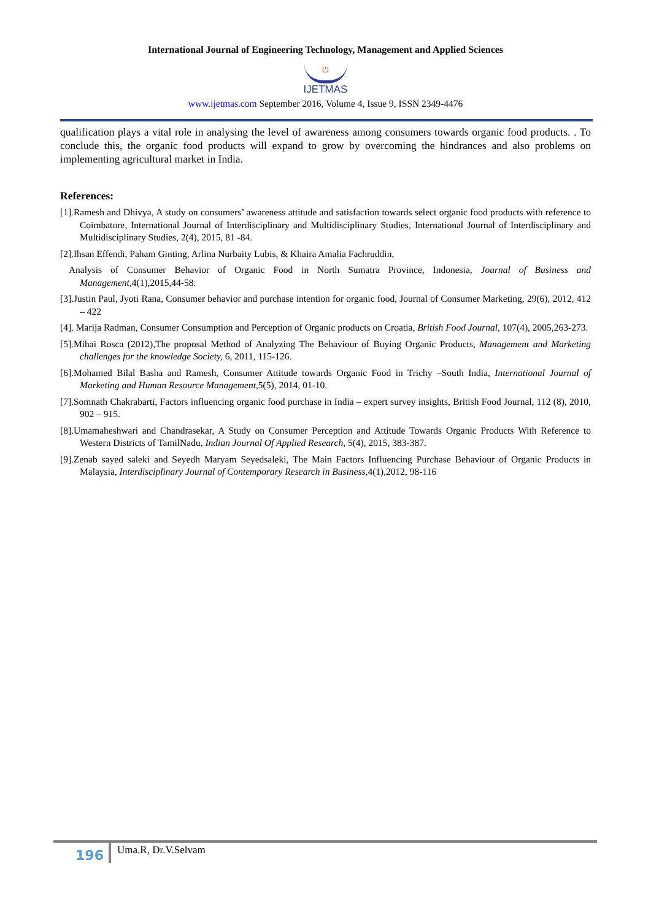International Journal of Engineering Technology, Management and Applied Sciences
⏻
IJETMAS
www.ijetmas.com September 2016, Volume 4, Issue 9, ISSN 2349-4476
qualification plays a vital role in analysing the level of awareness among consumers towards organic food products. . To conclude this, the organic food products will expand to grow by overcoming the hindrances and also problems on implementing agricultural market in India.
References:
[1].Ramesh and Dhivya, A study on consumers’ awareness attitude and satisfaction towards select organic food products with reference to Coimbatore, International Journal of Interdisciplinary and Multidisciplinary Studies, International Journal of Interdisciplinary and Multidisciplinary Studies, 2(4), 2015, 81 -84.
[2].Ihsan Effendi, Paham Ginting, Arlina Nurbaity Lubis, & Khaira Amalia Fachruddin,
Analysis of Consumer Behavior of Organic Food in North Sumatra Province, Indonesia, Journal of Business and Management, 4(1),2015,44-58.
[3].Justin Paul, Jyoti Rana, Consumer behavior and purchase intention for organic food, Journal of Consumer Marketing, 29(6), 2012, 412 – 422
[4]. Marija Radman, Consumer Consumption and Perception of Organic products on Croatia, British Food Journal, 107(4), 2005,263-273.
[5].Mihai Rosca (2012),The proposal Method of Analyzing The Behaviour of Buying Organic Products, Management and Marketing challenges for the knowledge Society, 6, 2011, 115-126.
[6].Mohamed Bilal Basha and Ramesh, Consumer Attitude towards Organic Food in Trichy –South India, International Journal of Marketing and Human Resource Management, 5(5), 2014, 01-10.
[7].Somnath Chakrabarti, Factors influencing organic food purchase in India – expert survey insights, British Food Journal, 112 (8), 2010, 902 – 915.
[8].Umamaheshwari and Chandrasekar, A Study on Consumer Perception and Attitude Towards Organic Products With Reference to Western Districts of TamilNadu, Indian Journal Of Applied Research, 5(4), 2015, 383-387.
[9].Zenab sayed saleki and Seyedh Maryam Seyedsaleki, The Main Factors Influencing Purchase Behaviour of Organic Products in Malaysia, Interdisciplinary Journal of Contemporary Research in Business,4(1),2012, 98-116
196
Uma.R, Dr.V.Selvam